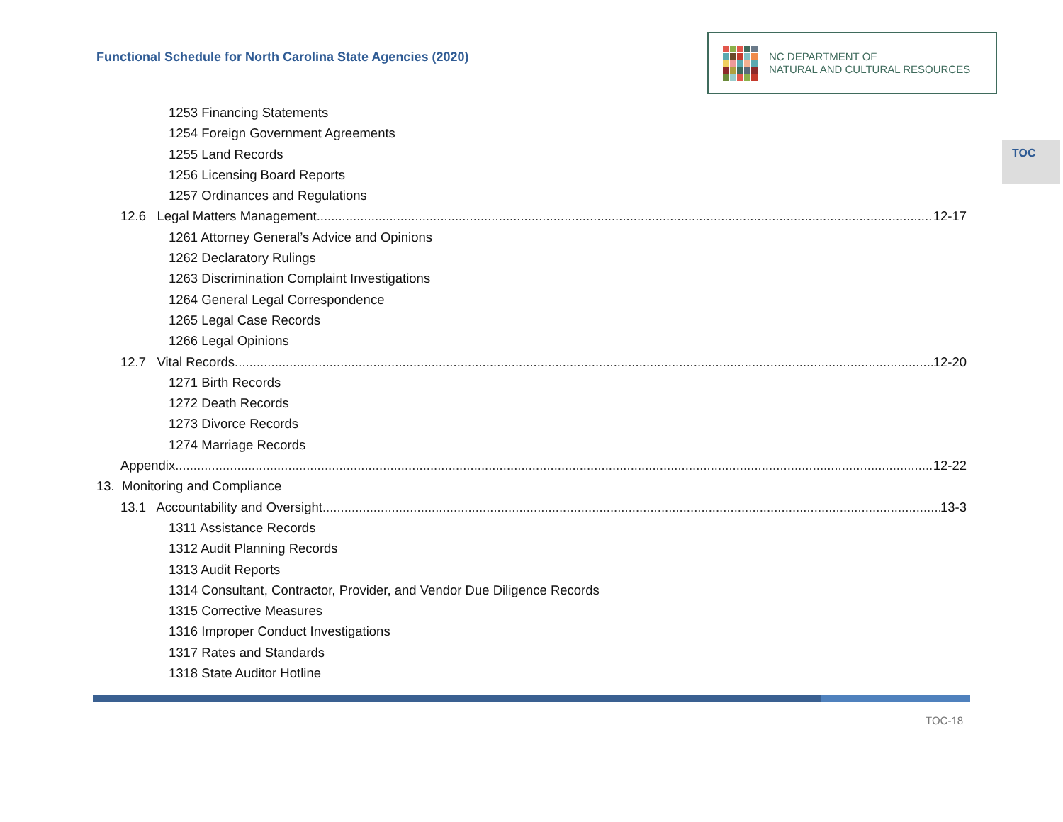Functional Schedule for North Carolina State Agencies (2020)
NC DEPARTMENT OF
NATURAL AND CULTURAL RESOURCES
TOC
1253 Financing Statements
1254 Foreign Government Agreements
1255 Land Records
1256 Licensing Board Reports
1257 Ordinances and Regulations
12.6 Legal Matters Management 12-17
1261 Attorney General’s Advice and Opinions
1262 Declaratory Rulings
1263 Discrimination Complaint Investigations
1264 General Legal Correspondence
1265 Legal Case Records
1266 Legal Opinions
12.7 Vital Records 12-20
1271 Birth Records
1272 Death Records
1273 Divorce Records
1274 Marriage Records
Appendix 12-22
13. Monitoring and Compliance
13.1 Accountability and Oversight 13-3
1311 Assistance Records
1312 Audit Planning Records
1313 Audit Reports
1314 Consultant, Contractor, Provider, and Vendor Due Diligence Records
1315 Corrective Measures
1316 Improper Conduct Investigations
1317 Rates and Standards
1318 State Auditor Hotline
TOC-18